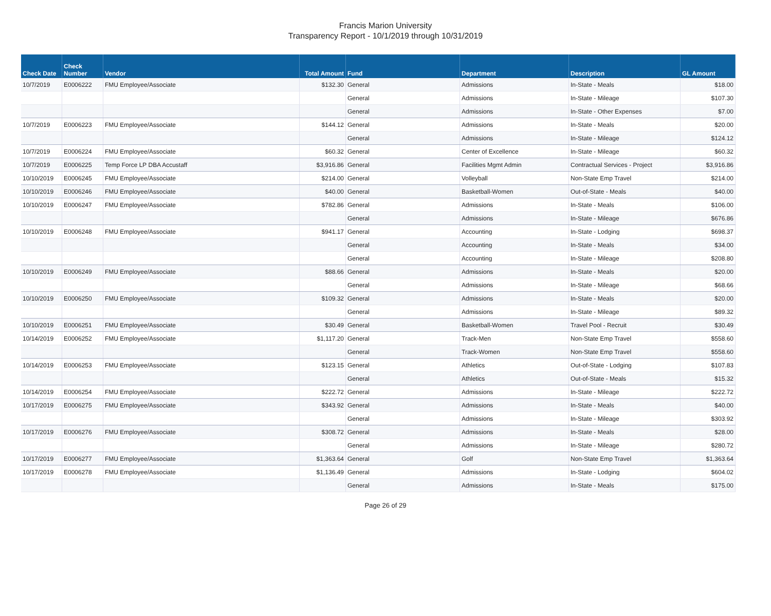Francis Marion University
Transparency Report - 10/1/2019 through 10/31/2019
| Check Date | Check Number | Vendor | Total Amount | Fund | Department | Description | GL Amount |
| --- | --- | --- | --- | --- | --- | --- | --- |
| 10/7/2019 | E0006222 | FMU Employee/Associate | $132.30 | General | Admissions | In-State - Meals | $18.00 |
| | | | | General | Admissions | In-State - Mileage | $107.30 |
| | | | | General | Admissions | In-State - Other Expenses | $7.00 |
| 10/7/2019 | E0006223 | FMU Employee/Associate | $144.12 | General | Admissions | In-State - Meals | $20.00 |
| | | | | General | Admissions | In-State - Mileage | $124.12 |
| 10/7/2019 | E0006224 | FMU Employee/Associate | $60.32 | General | Center of Excellence | In-State - Mileage | $60.32 |
| 10/7/2019 | E0006225 | Temp Force LP DBA Accustaff | $3,916.86 | General | Facilities Mgmt Admin | Contractual Services - Project | $3,916.86 |
| 10/10/2019 | E0006245 | FMU Employee/Associate | $214.00 | General | Volleyball | Non-State Emp Travel | $214.00 |
| 10/10/2019 | E0006246 | FMU Employee/Associate | $40.00 | General | Basketball-Women | Out-of-State - Meals | $40.00 |
| 10/10/2019 | E0006247 | FMU Employee/Associate | $782.86 | General | Admissions | In-State - Meals | $106.00 |
| | | | | General | Admissions | In-State - Mileage | $676.86 |
| 10/10/2019 | E0006248 | FMU Employee/Associate | $941.17 | General | Accounting | In-State - Lodging | $698.37 |
| | | | | General | Accounting | In-State - Meals | $34.00 |
| | | | | General | Accounting | In-State - Mileage | $208.80 |
| 10/10/2019 | E0006249 | FMU Employee/Associate | $88.66 | General | Admissions | In-State - Meals | $20.00 |
| | | | | General | Admissions | In-State - Mileage | $68.66 |
| 10/10/2019 | E0006250 | FMU Employee/Associate | $109.32 | General | Admissions | In-State - Meals | $20.00 |
| | | | | General | Admissions | In-State - Mileage | $89.32 |
| 10/10/2019 | E0006251 | FMU Employee/Associate | $30.49 | General | Basketball-Women | Travel Pool - Recruit | $30.49 |
| 10/14/2019 | E0006252 | FMU Employee/Associate | $1,117.20 | General | Track-Men | Non-State Emp Travel | $558.60 |
| | | | | General | Track-Women | Non-State Emp Travel | $558.60 |
| 10/14/2019 | E0006253 | FMU Employee/Associate | $123.15 | General | Athletics | Out-of-State - Lodging | $107.83 |
| | | | | General | Athletics | Out-of-State - Meals | $15.32 |
| 10/14/2019 | E0006254 | FMU Employee/Associate | $222.72 | General | Admissions | In-State - Mileage | $222.72 |
| 10/17/2019 | E0006275 | FMU Employee/Associate | $343.92 | General | Admissions | In-State - Meals | $40.00 |
| | | | | General | Admissions | In-State - Mileage | $303.92 |
| 10/17/2019 | E0006276 | FMU Employee/Associate | $308.72 | General | Admissions | In-State - Meals | $28.00 |
| | | | | General | Admissions | In-State - Mileage | $280.72 |
| 10/17/2019 | E0006277 | FMU Employee/Associate | $1,363.64 | General | Golf | Non-State Emp Travel | $1,363.64 |
| 10/17/2019 | E0006278 | FMU Employee/Associate | $1,136.49 | General | Admissions | In-State - Lodging | $604.02 |
| | | | | General | Admissions | In-State - Meals | $175.00 |
Page 26 of 29